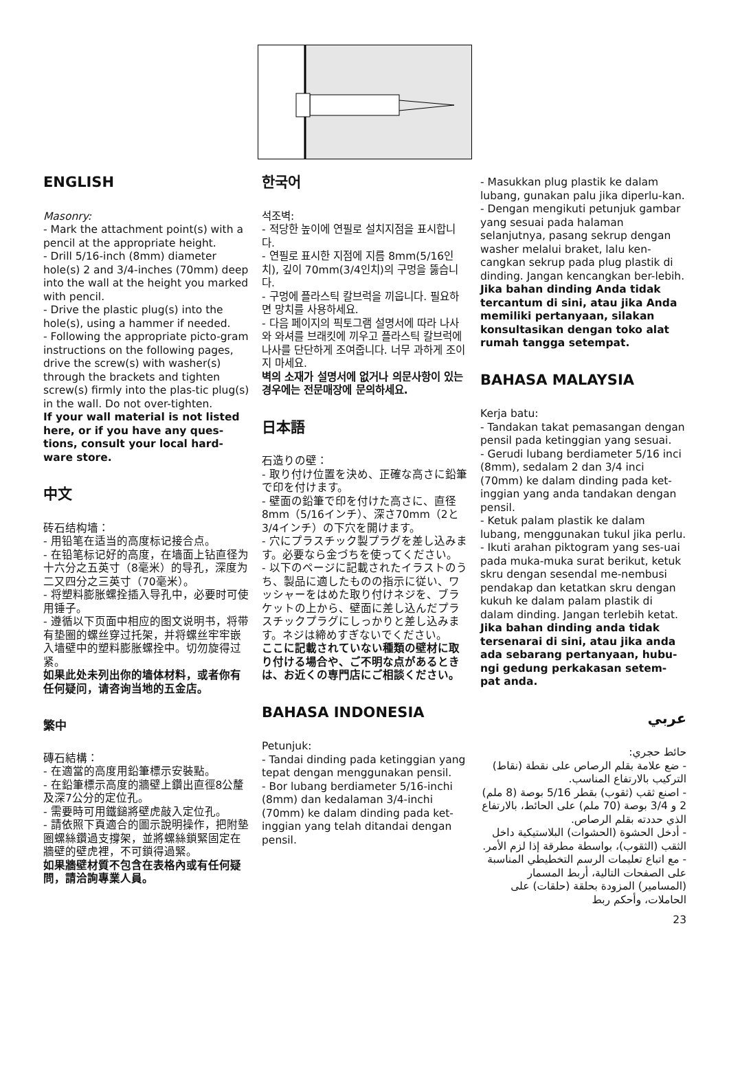ENGLISH
Masonry:
- Mark the attachment point(s) with a pencil at the appropriate height.
- Drill 5/16-inch (8mm) diameter hole(s) 2 and 3/4-inches (70mm) deep into the wall at the height you marked with pencil.
- Drive the plastic plug(s) into the hole(s), using a hammer if needed.
- Following the appropriate picto-gram instructions on the following pages, drive the screw(s) with washer(s) through the brackets and tighten screw(s) firmly into the plas-tic plug(s) in the wall. Do not over-tighten.
If your wall material is not listed here, or if you have any ques-tions, consult your local hard-ware store.
中文
砖石结构墙：
- 用铅笔在适当的高度标记接合点。
- 在铅笔标记好的高度，在墙面上钻直径为十六分之五英寸（8毫米）的导孔，深度为二又四分之三英寸（70毫米）。
- 将塑料膨胀螺拴插入导孔中，必要时可使用锤子。
- 遵循以下页面中相应的图文说明书，将带有垫圈的螺丝穿过托架，并将螺丝牢牢嵌入墙壁中的塑料膨胀螺拴中。切勿旋得过紧。
如果此处未列出你的墙体材料，或者你有任何疑问，请咨询当地的五金店。
繁中
磚石結構：
- 在適當的高度用鉛筆標示安裝點。
- 在鉛筆標示高度的牆壁上鑽出直徑8公釐及深7公分的定位孔。
- 需要時可用鐵鎚將壁虎敲入定位孔。
- 請依照下頁適合的圖示說明操作，把附墊圈螺絲鑽過支撐架，並將螺絲鎖緊固定在牆壁的壁虎裡，不可鎖得過緊。
如果牆壁材質不包含在表格內或有任何疑問，請洽詢專業人員。
한국어
석조벽:
- 적당한 높이에 연필로 설치지점을 표시합니다.
- 연필로 표시한 지점에 지름 8mm(5/16인치), 깊이 70mm(3/4인치)의 구멍을 뚫습니다.
- 구멍에 플라스틱 칼브럭을 끼웁니다. 필요하면 망치를 사용하세요.
- 다음 페이지의 픽토그램 설명서에 따라 나사와 와셔를 브래킷에 끼우고 플라스틱 칼브럭에 나사를 단단하게 조여줍니다. 너무 과하게 조이지 마세요.
벽의 소재가 설명서에 없거나 의문사항이 있는 경우에는 전문매장에 문의하세요.
日本語
石造りの壁：
- 取り付け位置を決め、正確な高さに鉛筆で印を付けます。
- 壁面の鉛筆で印を付けた高さに、直径8mm（5/16インチ）、深さ70mm（2と3/4インチ）の下穴を開けます。
- 穴にプラスチック製プラグを差し込みます。必要なら金づちを使ってください。
- 以下のページに記載されたイラストのうち、製品に適したものの指示に従い、ワッシャーをはめた取り付けネジを、ブラケットの上から、壁面に差し込んだプラスチックプラグにしっかりと差し込みます。ネジは締めすぎないでください。
ここに記載されていない種類の壁材に取り付ける場合や、ご不明な点があるときは、お近くの専門店にご相談ください。
BAHASA INDONESIA
Petunjuk:
- Tandai dinding pada ketinggian yang tepat dengan menggunakan pensil.
- Bor lubang berdiameter 5/16-inchi (8mm) dan kedalaman 3/4-inchi (70mm) ke dalam dinding pada ket-inggian yang telah ditandai dengan pensil.
- Masukkan plug plastik ke dalam lubang, gunakan palu jika diperlu-kan.
- Dengan mengikuti petunjuk gambar yang sesuai pada halaman selanjutnya, pasang sekrup dengan washer melalui braket, lalu ken-cangkan sekrup pada plug plastik di dinding. Jangan kencangkan ber-lebih.
Jika bahan dinding Anda tidak tercantum di sini, atau jika Anda memiliki pertanyaan, silakan konsultasikan dengan toko alat rumah tangga setempat.
BAHASA MALAYSIA
Kerja batu:
- Tandakan takat pemasangan dengan pensil pada ketinggian yang sesuai.
- Gerudi lubang berdiameter 5/16 inci (8mm), sedalam 2 dan 3/4 inci (70mm) ke dalam dinding pada ket-inggian yang anda tandakan dengan pensil.
- Ketuk palam plastik ke dalam lubang, menggunakan tukul jika perlu.
- Ikuti arahan piktogram yang ses-uai pada muka-muka surat berikut, ketuk skru dengan sesendal me-nembusi pendakap dan ketatkan skru dengan kukuh ke dalam palam plastik di dalam dinding. Jangan terlebih ketat.
Jika bahan dinding anda tidak tersenarai di sini, atau jika anda ada sebarang pertanyaan, hubu-ngi gedung perkakasan setem-pat anda.
عربي
حائط حجري:
- ضع علامة بقلم الرصاص على نقطة (نقاط) التركيب بالارتفاع المناسب.
- اصنع ثقب (ثقوب) بقطر 5/16 بوصة (8 ملم) 2 و 3/4 بوصة (70 ملم) على الحائط، بالارتفاع الذي حددته بقلم الرصاص.
- أدخل الحشوة (الحشوات) البلاستيكية داخل الثقب (الثقوب)، بواسطة مطرقة إذا لزم الأمر.
- مع اتباع تعليمات الرسم التخطيطي المناسبة على الصفحات التالية، أربط المسمار (المسامير) المزودة بحلقة (حلقات) على الحاملات، وأحكم ربط
23